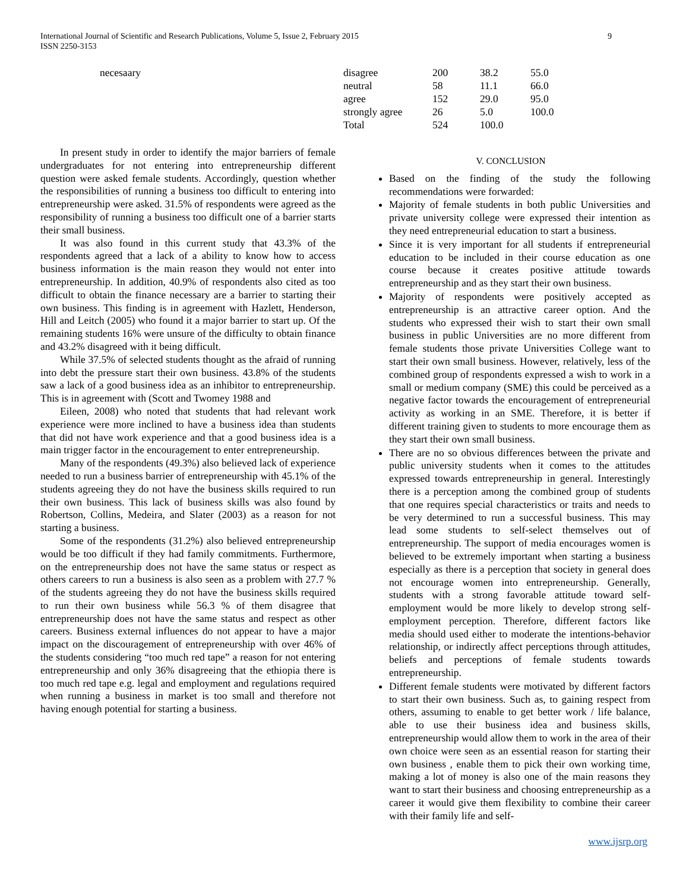International Journal of Scientific and Research Publications, Volume 5, Issue 2, February 2015
ISSN 2250-3153
9
necesaary
| disagree | 200 | 38.2 | 55.0 |
| neutral | 58 | 11.1 | 66.0 |
| agree | 152 | 29.0 | 95.0 |
| strongly agree | 26 | 5.0 | 100.0 |
| Total | 524 | 100.0 | |
In present study in order to identify the major barriers of female undergraduates for not entering into entrepreneurship different question were asked female students. Accordingly, question whether the responsibilities of running a business too difficult to entering into entrepreneurship were asked. 31.5% of respondents were agreed as the responsibility of running a business too difficult one of a barrier starts their small business.
It was also found in this current study that 43.3% of the respondents agreed that a lack of a ability to know how to access business information is the main reason they would not enter into entrepreneurship. In addition, 40.9% of respondents also cited as too difficult to obtain the finance necessary are a barrier to starting their own business. This finding is in agreement with Hazlett, Henderson, Hill and Leitch (2005) who found it a major barrier to start up. Of the remaining students 16% were unsure of the difficulty to obtain finance and 43.2% disagreed with it being difficult.
While 37.5% of selected students thought as the afraid of running into debt the pressure start their own business. 43.8% of the students saw a lack of a good business idea as an inhibitor to entrepreneurship. This is in agreement with (Scott and Twomey 1988 and
Eileen, 2008) who noted that students that had relevant work experience were more inclined to have a business idea than students that did not have work experience and that a good business idea is a main trigger factor in the encouragement to enter entrepreneurship.
Many of the respondents (49.3%) also believed lack of experience needed to run a business barrier of entrepreneurship with 45.1% of the students agreeing they do not have the business skills required to run their own business. This lack of business skills was also found by Robertson, Collins, Medeira, and Slater (2003) as a reason for not starting a business.
Some of the respondents (31.2%) also believed entrepreneurship would be too difficult if they had family commitments. Furthermore, on the entrepreneurship does not have the same status or respect as others careers to run a business is also seen as a problem with 27.7 % of the students agreeing they do not have the business skills required to run their own business while 56.3 % of them disagree that entrepreneurship does not have the same status and respect as other careers. Business external influences do not appear to have a major impact on the discouragement of entrepreneurship with over 46% of the students considering “too much red tape” a reason for not entering entrepreneurship and only 36% disagreeing that the ethiopia there is too much red tape e.g. legal and employment and regulations required when running a business in market is too small and therefore not having enough potential for starting a business.
V. CONCLUSION
Based on the finding of the study the following recommendations were forwarded:
Majority of female students in both public Universities and private university college were expressed their intention as they need entrepreneurial education to start a business.
Since it is very important for all students if entrepreneurial education to be included in their course education as one course because it creates positive attitude towards entrepreneurship and as they start their own business.
Majority of respondents were positively accepted as entrepreneurship is an attractive career option. And the students who expressed their wish to start their own small business in public Universities are no more different from female students those private Universities College want to start their own small business. However, relatively, less of the combined group of respondents expressed a wish to work in a small or medium company (SME) this could be perceived as a negative factor towards the encouragement of entrepreneurial activity as working in an SME. Therefore, it is better if different training given to students to more encourage them as they start their own small business.
There are no so obvious differences between the private and public university students when it comes to the attitudes expressed towards entrepreneurship in general. Interestingly there is a perception among the combined group of students that one requires special characteristics or traits and needs to be very determined to run a successful business. This may lead some students to self-select themselves out of entrepreneurship. The support of media encourages women is believed to be extremely important when starting a business especially as there is a perception that society in general does not encourage women into entrepreneurship. Generally, students with a strong favorable attitude toward self-employment would be more likely to develop strong self-employment perception. Therefore, different factors like media should used either to moderate the intentions-behavior relationship, or indirectly affect perceptions through attitudes, beliefs and perceptions of female students towards entrepreneurship.
Different female students were motivated by different factors to start their own business. Such as, to gaining respect from others, assuming to enable to get better work / life balance, able to use their business idea and business skills, entrepreneurship would allow them to work in the area of their own choice were seen as an essential reason for starting their own business , enable them to pick their own working time, making a lot of money is also one of the main reasons they want to start their business and choosing entrepreneurship as a career it would give them flexibility to combine their career with their family life and self-
www.ijsrp.org